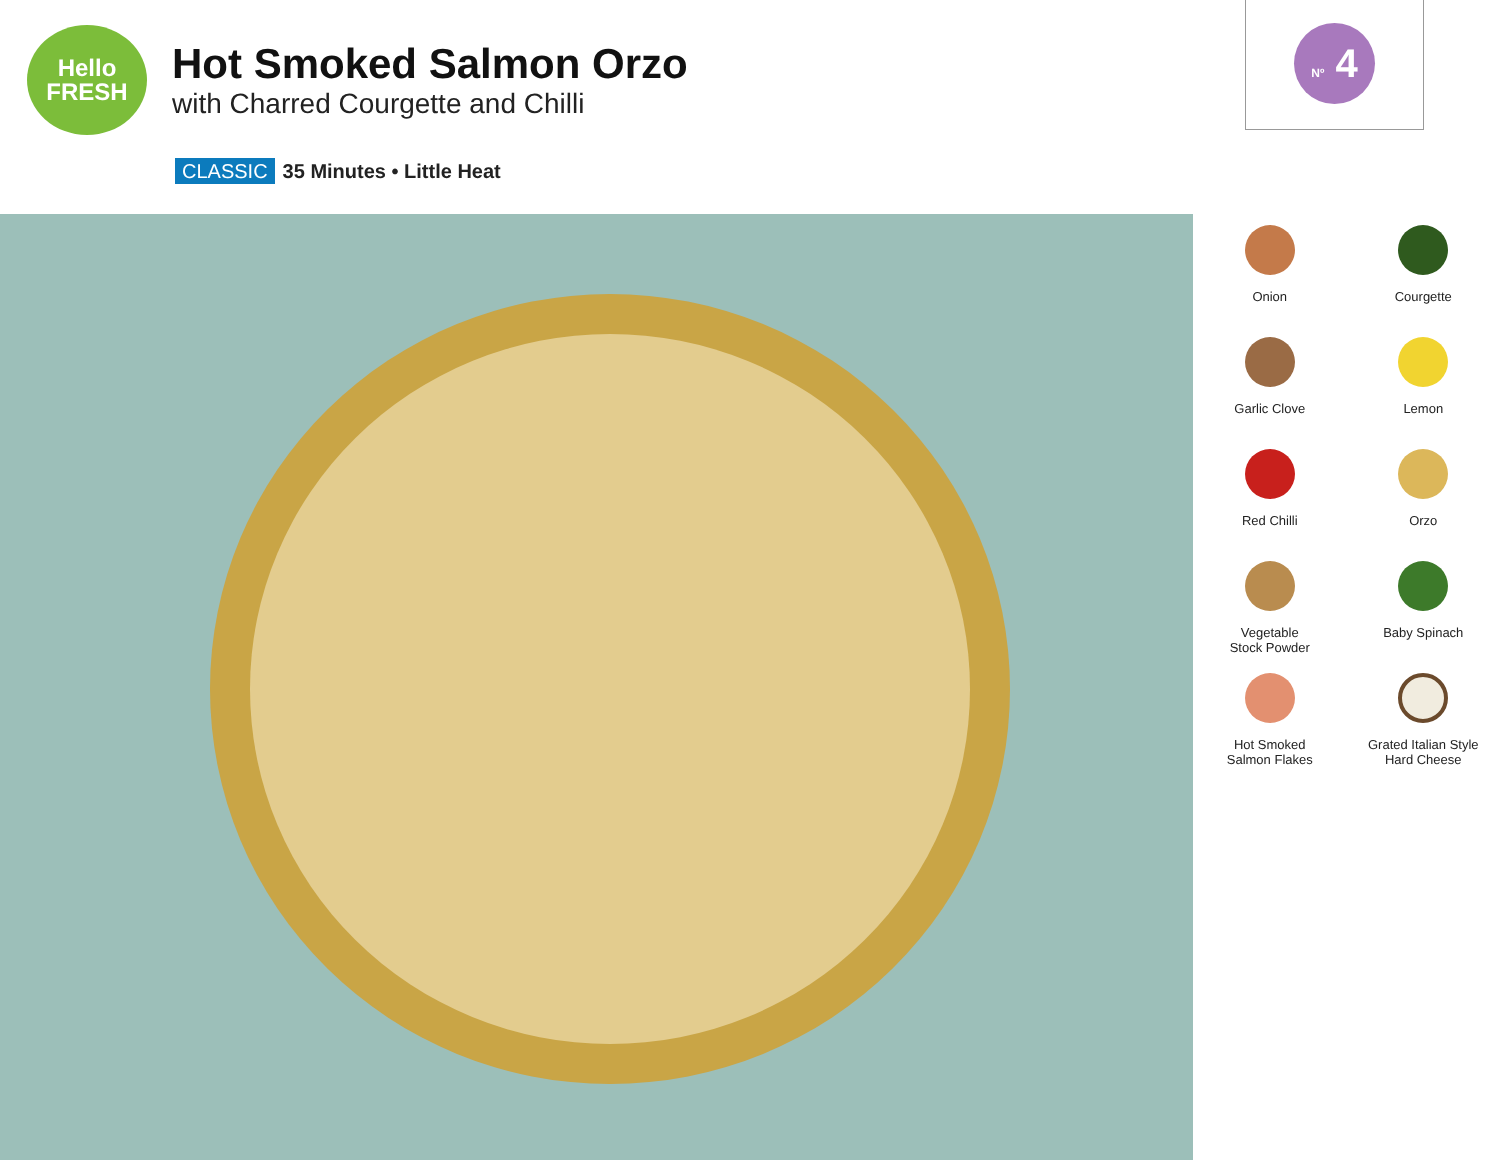Hello
FRESH
Hot Smoked Salmon Orzo
with Charred Courgette and Chilli
Nº 4
CLASSIC 35 Minutes • Little Heat
Onion
Courgette
Garlic Clove
Lemon
Red Chilli
Orzo
Vegetable
Stock Powder
Baby Spinach
Hot Smoked
Salmon Flakes
Grated Italian Style
Hard Cheese